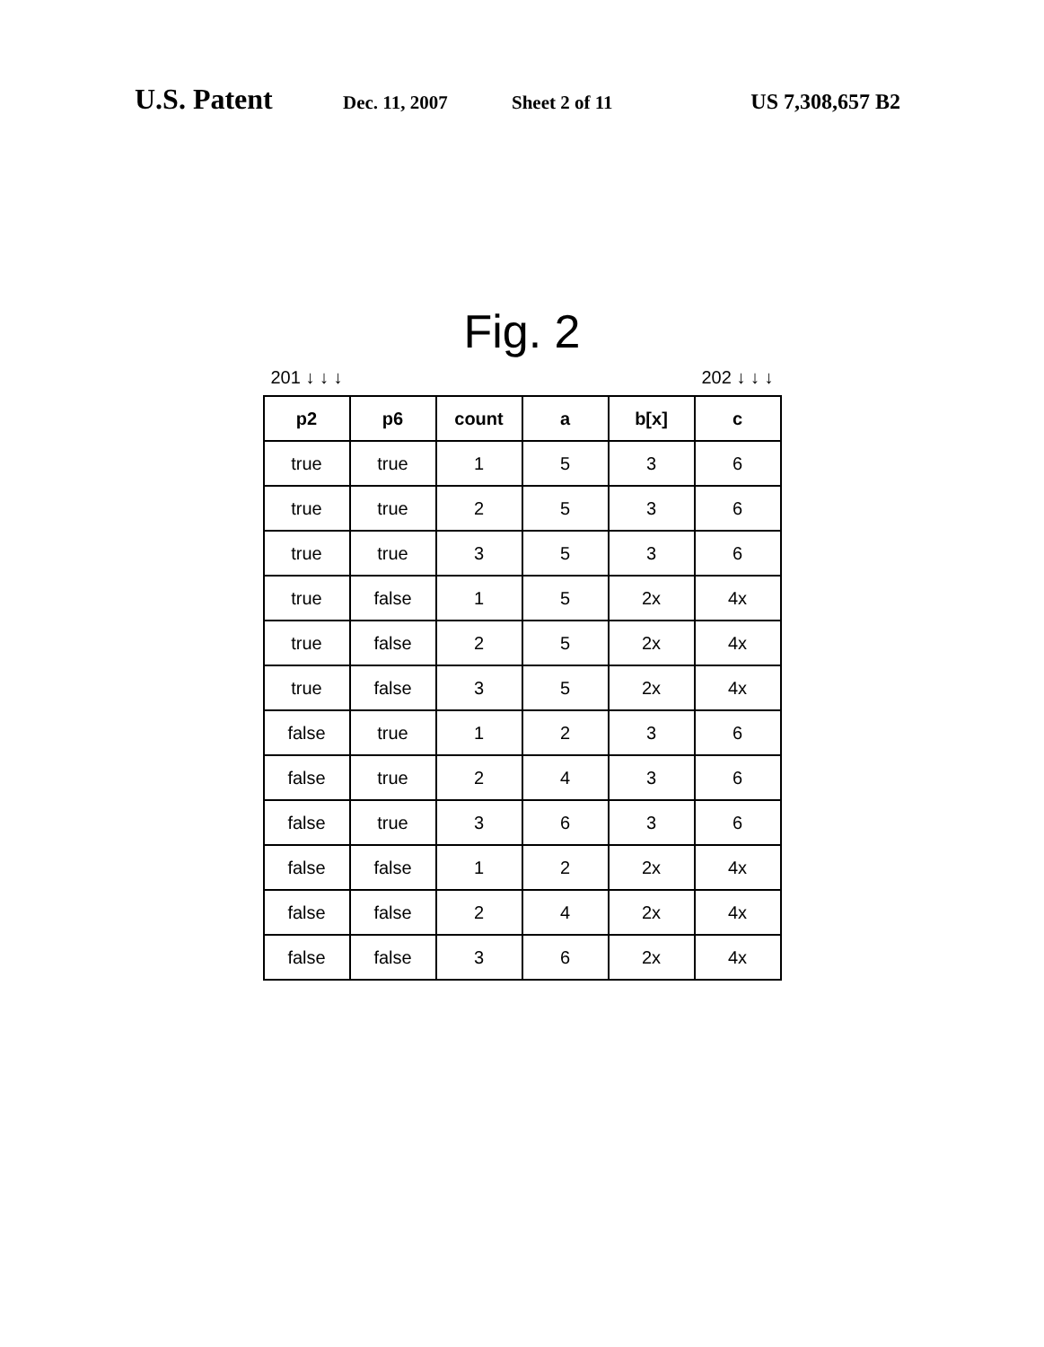U.S. Patent Dec. 11, 2007 Sheet 2 of 11 US 7,308,657 B2
Fig. 2
201 ↓ ↓ ↓ 202 ↓ ↓ ↓
| p2 | p6 | count | a | b[x] | c |
| --- | --- | --- | --- | --- | --- |
| true | true | 1 | 5 | 3 | 6 |
| true | true | 2 | 5 | 3 | 6 |
| true | true | 3 | 5 | 3 | 6 |
| true | false | 1 | 5 | 2x | 4x |
| true | false | 2 | 5 | 2x | 4x |
| true | false | 3 | 5 | 2x | 4x |
| false | true | 1 | 2 | 3 | 6 |
| false | true | 2 | 4 | 3 | 6 |
| false | true | 3 | 6 | 3 | 6 |
| false | false | 1 | 2 | 2x | 4x |
| false | false | 2 | 4 | 2x | 4x |
| false | false | 3 | 6 | 2x | 4x |